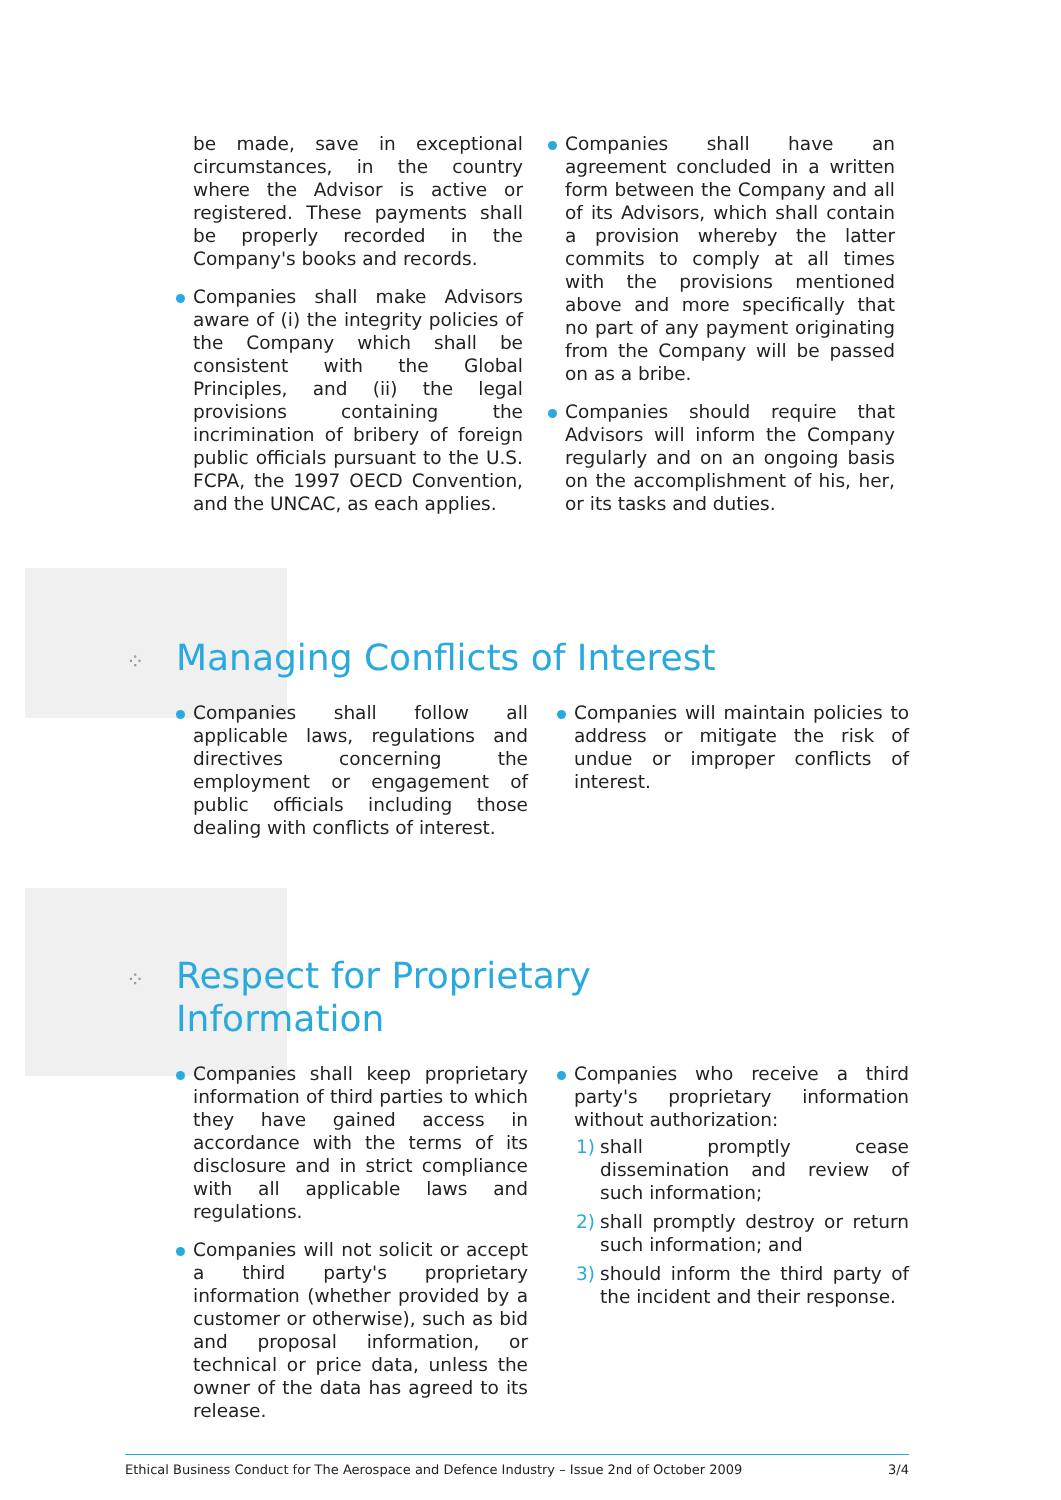be made, save in exceptional circumstances, in the country where the Advisor is active or registered. These payments shall be properly recorded in the Company's books and records.
Companies shall make Advisors aware of (i) the integrity policies of the Company which shall be consistent with the Global Principles, and (ii) the legal provisions containing the incrimination of bribery of foreign public officials pursuant to the U.S. FCPA, the 1997 OECD Convention, and the UNCAC, as each applies.
Companies shall have an agreement concluded in a written form between the Company and all of its Advisors, which shall contain a provision whereby the latter commits to comply at all times with the provisions mentioned above and more specifically that no part of any payment originating from the Company will be passed on as a bribe.
Companies should require that Advisors will inform the Company regularly and on an ongoing basis on the accomplishment of his, her, or its tasks and duties.
⁘ Managing Conflicts of Interest
Companies shall follow all applicable laws, regulations and directives concerning the employment or engagement of public officials including those dealing with conflicts of interest.
Companies will maintain policies to address or mitigate the risk of undue or improper conflicts of interest.
⁘ Respect for Proprietary
Information
Companies shall keep proprietary information of third parties to which they have gained access in accordance with the terms of its disclosure and in strict compliance with all applicable laws and regulations.
Companies will not solicit or accept a third party's proprietary information (whether provided by a customer or otherwise), such as bid and proposal information, or technical or price data, unless the owner of the data has agreed to its release.
Companies who receive a third party's proprietary information without authorization:
1) shall promptly cease dissemination and review of such information;
2) shall promptly destroy or return such information; and
3) should inform the third party of the incident and their response.
Ethical Business Conduct for The Aerospace and Defence Industry – Issue 2nd of October 2009 3/4